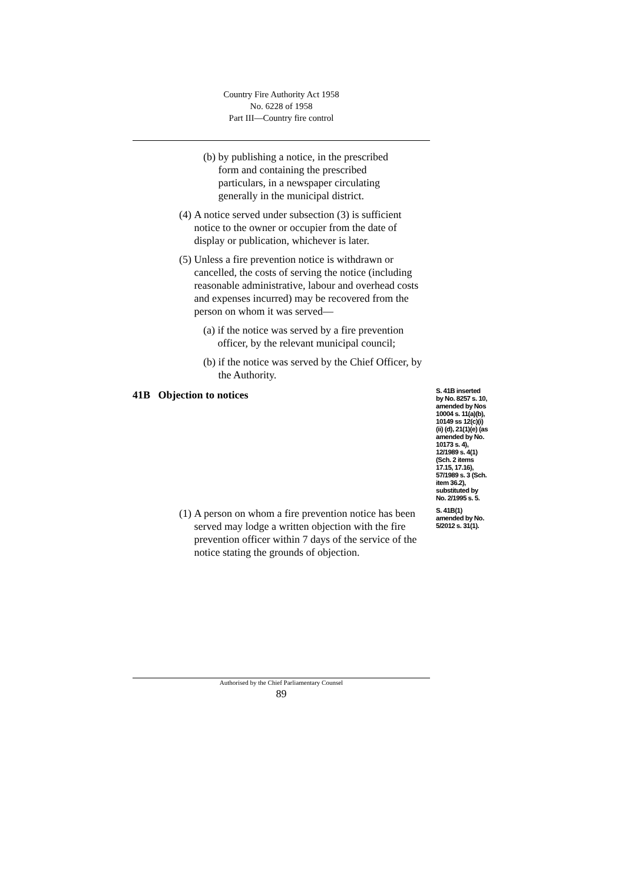Country Fire Authority Act 1958
No. 6228 of 1958
Part III—Country fire control
(b) by publishing a notice, in the prescribed form and containing the prescribed particulars, in a newspaper circulating generally in the municipal district.
(4) A notice served under subsection (3) is sufficient notice to the owner or occupier from the date of display or publication, whichever is later.
(5) Unless a fire prevention notice is withdrawn or cancelled, the costs of serving the notice (including reasonable administrative, labour and overhead costs and expenses incurred) may be recovered from the person on whom it was served—
(a) if the notice was served by a fire prevention officer, by the relevant municipal council;
(b) if the notice was served by the Chief Officer, by the Authority.
41B Objection to notices
S. 41B inserted by No. 8257 s. 10, amended by Nos 10004 s. 11(a)(b), 10149 ss 12(c)(i)(ii) (d), 21(1)(e) (as amended by No. 10173 s. 4), 12/1989 s. 4(1)(Sch. 2 items 17.15, 17.16), 57/1989 s. 3 (Sch. item 36.2), substituted by No. 2/1995 s. 5.
(1) A person on whom a fire prevention notice has been served may lodge a written objection with the fire prevention officer within 7 days of the service of the notice stating the grounds of objection.
S. 41B(1) amended by No. 5/2012 s. 31(1).
Authorised by the Chief Parliamentary Counsel
89